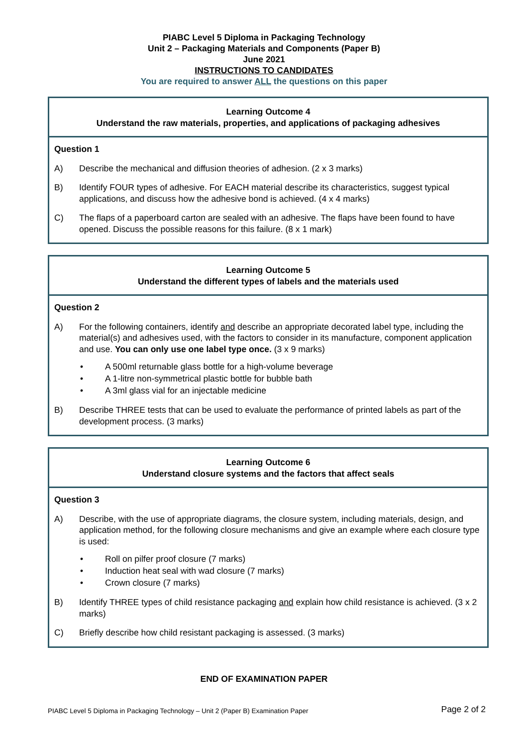PIABC Level 5 Diploma in Packaging Technology
Unit 2 – Packaging Materials and Components (Paper B)
June 2021
INSTRUCTIONS TO CANDIDATES
You are required to answer ALL the questions on this paper
Learning Outcome 4
Understand the raw materials, properties, and applications of packaging adhesives
Question 1
A) Describe the mechanical and diffusion theories of adhesion. (2 x 3 marks)
B) Identify FOUR types of adhesive. For EACH material describe its characteristics, suggest typical applications, and discuss how the adhesive bond is achieved. (4 x 4 marks)
C) The flaps of a paperboard carton are sealed with an adhesive. The flaps have been found to have opened. Discuss the possible reasons for this failure. (8 x 1 mark)
Learning Outcome 5
Understand the different types of labels and the materials used
Question 2
A) For the following containers, identify and describe an appropriate decorated label type, including the material(s) and adhesives used, with the factors to consider in its manufacture, component application and use. You can only use one label type once. (3 x 9 marks)
• A 500ml returnable glass bottle for a high-volume beverage
• A 1-litre non-symmetrical plastic bottle for bubble bath
• A 3ml glass vial for an injectable medicine
B) Describe THREE tests that can be used to evaluate the performance of printed labels as part of the development process. (3 marks)
Learning Outcome 6
Understand closure systems and the factors that affect seals
Question 3
A) Describe, with the use of appropriate diagrams, the closure system, including materials, design, and application method, for the following closure mechanisms and give an example where each closure type is used:
• Roll on pilfer proof closure (7 marks)
• Induction heat seal with wad closure (7 marks)
• Crown closure (7 marks)
B) Identify THREE types of child resistance packaging and explain how child resistance is achieved. (3 x 2 marks)
C) Briefly describe how child resistant packaging is assessed. (3 marks)
END OF EXAMINATION PAPER
PIABC Level 5 Diploma in Packaging Technology – Unit 2 (Paper B) Examination Paper Page 2 of 2